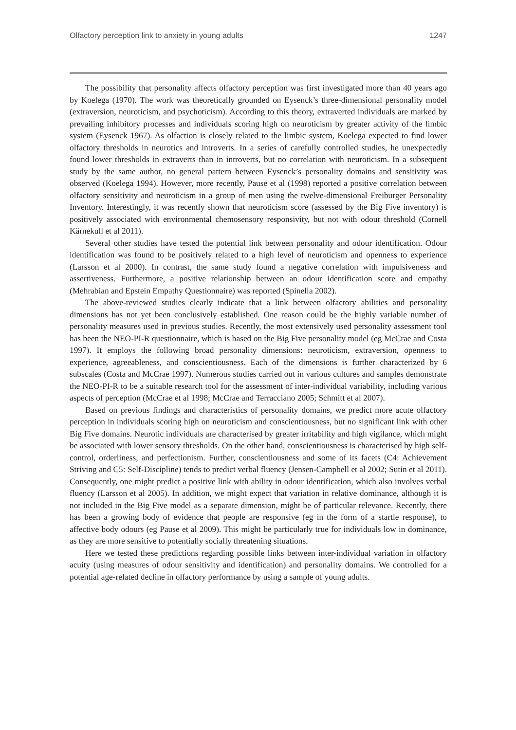Olfactory perception link to anxiety in young adults 1247
The possibility that personality affects olfactory perception was first investigated more than 40 years ago by Koelega (1970). The work was theoretically grounded on Eysenck’s three-dimensional personality model (extraversion, neuroticism, and psychoticism). According to this theory, extraverted individuals are marked by prevailing inhibitory processes and individuals scoring high on neuroticism by greater activity of the limbic system (Eysenck 1967). As olfaction is closely related to the limbic system, Koelega expected to find lower olfactory thresholds in neurotics and introverts. In a series of carefully controlled studies, he unexpectedly found lower thresholds in extraverts than in introverts, but no correlation with neuroticism. In a subsequent study by the same author, no general pattern between Eysenck’s personality domains and sensitivity was observed (Koelega 1994). However, more recently, Pause et al (1998) reported a positive correlation between olfactory sensitivity and neuroticism in a group of men using the twelve-dimensional Freiburger Personality Inventory. Interestingly, it was recently shown that neuroticism score (assessed by the Big Five inventory) is positively associated with environmental chemosensory responsivity, but not with odour threshold (Cornell Kärnekull et al 2011).
Several other studies have tested the potential link between personality and odour identification. Odour identification was found to be positively related to a high level of neuroticism and openness to experience (Larsson et al 2000). In contrast, the same study found a negative correlation with impulsiveness and assertiveness. Furthermore, a positive relationship between an odour identification score and empathy (Mehrabian and Epstein Empathy Questionnaire) was reported (Spinella 2002).
The above-reviewed studies clearly indicate that a link between olfactory abilities and personality dimensions has not yet been conclusively established. One reason could be the highly variable number of personality measures used in previous studies. Recently, the most extensively used personality assessment tool has been the NEO-PI-R questionnaire, which is based on the Big Five personality model (eg McCrae and Costa 1997). It employs the following broad personality dimensions: neuroticism, extraversion, openness to experience, agreeableness, and conscientiousness. Each of the dimensions is further characterized by 6 subscales (Costa and McCrae 1997). Numerous studies carried out in various cultures and samples demonstrate the NEO-PI-R to be a suitable research tool for the assessment of inter-individual variability, including various aspects of perception (McCrae et al 1998; McCrae and Terracciano 2005; Schmitt et al 2007).
Based on previous findings and characteristics of personality domains, we predict more acute olfactory perception in individuals scoring high on neuroticism and conscientiousness, but no significant link with other Big Five domains. Neurotic individuals are characterised by greater irritability and high vigilance, which might be associated with lower sensory thresholds. On the other hand, conscientiousness is characterised by high self-control, orderliness, and perfectionism. Further, conscientiousness and some of its facets (C4: Achievement Striving and C5: Self-Discipline) tends to predict verbal fluency (Jensen-Campbell et al 2002; Sutin et al 2011). Consequently, one might predict a positive link with ability in odour identification, which also involves verbal fluency (Larsson et al 2005). In addition, we might expect that variation in relative dominance, although it is not included in the Big Five model as a separate dimension, might be of particular relevance. Recently, there has been a growing body of evidence that people are responsive (eg in the form of a startle response), to affective body odours (eg Pause et al 2009). This might be particularly true for individuals low in dominance, as they are more sensitive to potentially socially threatening situations.
Here we tested these predictions regarding possible links between inter-individual variation in olfactory acuity (using measures of odour sensitivity and identification) and personality domains. We controlled for a potential age-related decline in olfactory performance by using a sample of young adults.